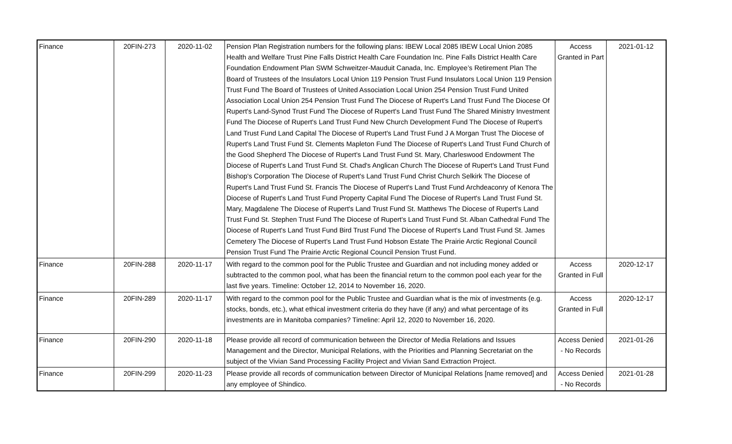| Finance | 20FIN-273 | 2020-11-02 | Pension Plan Registration numbers for the following plans: IBEW Local 2085 IBEW Local Union 2085 Health and Welfare Trust Pine Falls District Health Care Foundation Inc. Pine Falls District Health Care Foundation Endowment Plan SWM Schweitzer-Mauduit Canada, Inc. Employee’s Retirement Plan The Board of Trustees of the Insulators Local Union 119 Pension Trust Fund Insulators Local Union 119 Pension Trust Fund The Board of Trustees of United Association Local Union 254 Pension Trust Fund United Association Local Union 254 Pension Trust Fund The Diocese of Rupert's Land Trust Fund The Diocese Of Rupert's Land-Synod Trust Fund The Diocese of Rupert's Land Trust Fund The Shared Ministry Investment Fund The Diocese of Rupert's Land Trust Fund New Church Development Fund The Diocese of Rupert's Land Trust Fund Land Capital The Diocese of Rupert's Land Trust Fund J A Morgan Trust The Diocese of Rupert's Land Trust Fund St. Clements Mapleton Fund The Diocese of Rupert's Land Trust Fund Church of the Good Shepherd The Diocese of Rupert's Land Trust Fund St. Mary, Charleswood Endowment The Diocese of Rupert's Land Trust Fund St. Chad's Anglican Church The Diocese of Rupert's Land Trust Fund Bishop's Corporation The Diocese of Rupert's Land Trust Fund Christ Church Selkirk The Diocese of Rupert's Land Trust Fund St. Francis The Diocese of Rupert's Land Trust Fund Archdeaconry of Kenora The Diocese of Rupert's Land Trust Fund Property Capital Fund The Diocese of Rupert's Land Trust Fund St. Mary, Magdalene The Diocese of Rupert's Land Trust Fund St. Matthews The Diocese of Rupert's Land Trust Fund St. Stephen Trust Fund The Diocese of Rupert's Land Trust Fund St. Alban Cathedral Fund The Diocese of Rupert's Land Trust Fund Bird Trust Fund The Diocese of Rupert's Land Trust Fund St. James Cemetery The Diocese of Rupert's Land Trust Fund Hobson Estate The Prairie Arctic Regional Council Pension Trust Fund The Prairie Arctic Regional Council Pension Trust Fund. | Access Granted in Part | 2021-01-12 |
| Finance | 20FIN-288 | 2020-11-17 | With regard to the common pool for the Public Trustee and Guardian and not including money added or subtracted to the common pool, what has been the financial return to the common pool each year for the last five years. Timeline: October 12, 2014 to November 16, 2020. | Access Granted in Full | 2020-12-17 |
| Finance | 20FIN-289 | 2020-11-17 | With regard to the common pool for the Public Trustee and Guardian what is the mix of investments (e.g. stocks, bonds, etc.), what ethical investment criteria do they have (if any) and what percentage of its investments are in Manitoba companies? Timeline: April 12, 2020 to November 16, 2020. | Access Granted in Full | 2020-12-17 |
| Finance | 20FIN-290 | 2020-11-18 | Please provide all record of communication between the Director of Media Relations and Issues Management and the Director, Municipal Relations, with the Priorities and Planning Secretariat on the subject of the Vivian Sand Processing Facility Project and Vivian Sand Extraction Project. | Access Denied - No Records | 2021-01-26 |
| Finance | 20FIN-299 | 2020-11-23 | Please provide all records of communication between Director of Municipal Relations [name removed] and any employee of Shindico. | Access Denied - No Records | 2021-01-28 |